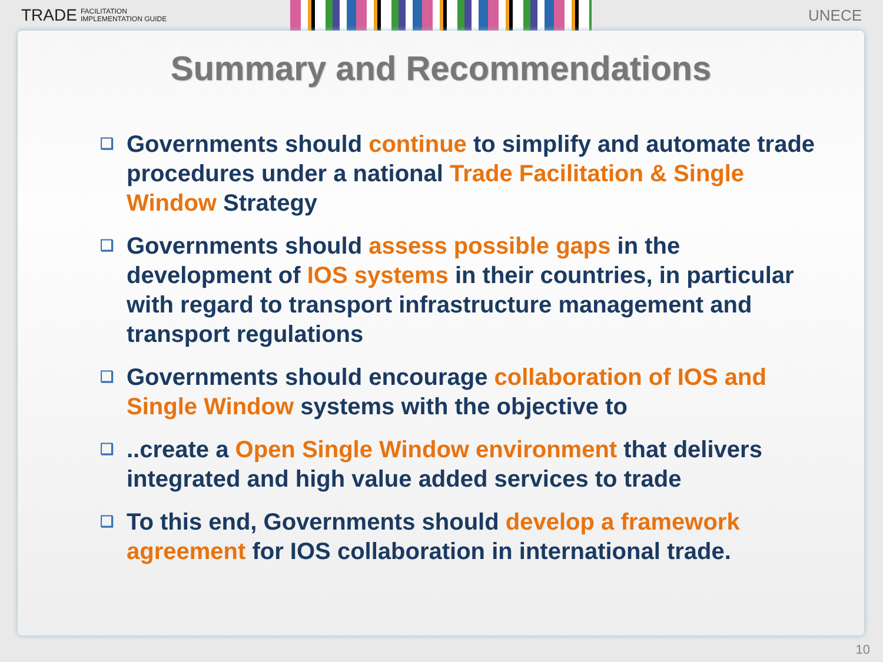TRADE FACILITATION
IMPLEMENTATION GUIDE
UNECE
Summary and Recommendations
❑ Governments should continue to simplify and automate trade procedures under a national Trade Facilitation & Single Window Strategy
❑ Governments should assess possible gaps in the development of IOS systems in their countries, in particular with regard to transport infrastructure management and transport regulations
❑ Governments should encourage collaboration of IOS and Single Window systems with the objective to
❑..create a Open Single Window environment that delivers integrated and high value added services to trade
❑ To this end, Governments should develop a framework agreement for IOS collaboration in international trade.
10